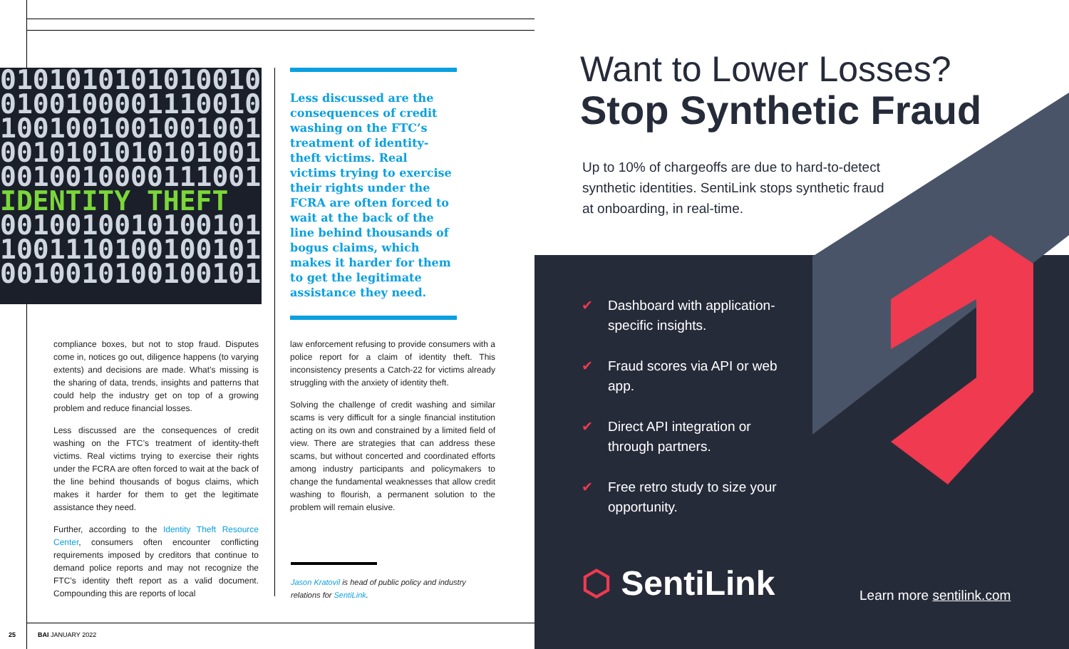01010101010100100
0100100001110010
1001001001001001
0010101010101001
0010010000111001
IDENTITY THEFT
0010010010100101
1001110100100101
0010010100100101
Less discussed are the consequences of credit washing on the FTC’s treatment of identity-theft victims. Real victims trying to exercise their rights under the FCRA are often forced to wait at the back of the line behind thousands of bogus claims, which makes it harder for them to get the legitimate assistance they need.
compliance boxes, but not to stop fraud. Disputes come in, notices go out, diligence happens (to varying extents) and decisions are made. What’s missing is the sharing of data, trends, insights and patterns that could help the industry get on top of a growing problem and reduce financial losses.
Less discussed are the consequences of credit washing on the FTC’s treatment of identity-theft victims. Real victims trying to exercise their rights under the FCRA are often forced to wait at the back of the line behind thousands of bogus claims, which makes it harder for them to get the legitimate assistance they need.
Further, according to the Identity Theft Resource Center, consumers often encounter conflicting requirements imposed by creditors that continue to demand police reports and may not recognize the FTC’s identity theft report as a valid document. Compounding this are reports of local
law enforcement refusing to provide consumers with a police report for a claim of identity theft. This inconsistency presents a Catch-22 for victims already struggling with the anxiety of identity theft.
Solving the challenge of credit washing and similar scams is very difficult for a single financial institution acting on its own and constrained by a limited field of view. There are strategies that can address these scams, but without concerted and coordinated efforts among industry participants and policymakers to change the fundamental weaknesses that allow credit washing to flourish, a permanent solution to the problem will remain elusive.
Jason Kratovil is head of public policy and industry relations for SentiLink.
25 BAI JANUARY 2022
Want to Lower Losses?
Stop Synthetic Fraud
Up to 10% of chargeoffs are due to hard-to-detect synthetic identities. SentiLink stops synthetic fraud at onboarding, in real-time.
✔ Dashboard with application-specific insights.
✔ Fraud scores via API or web app.
✔ Direct API integration or through partners.
✔ Free retro study to size your opportunity.
⬡ SentiLink Learn more sentilink.com